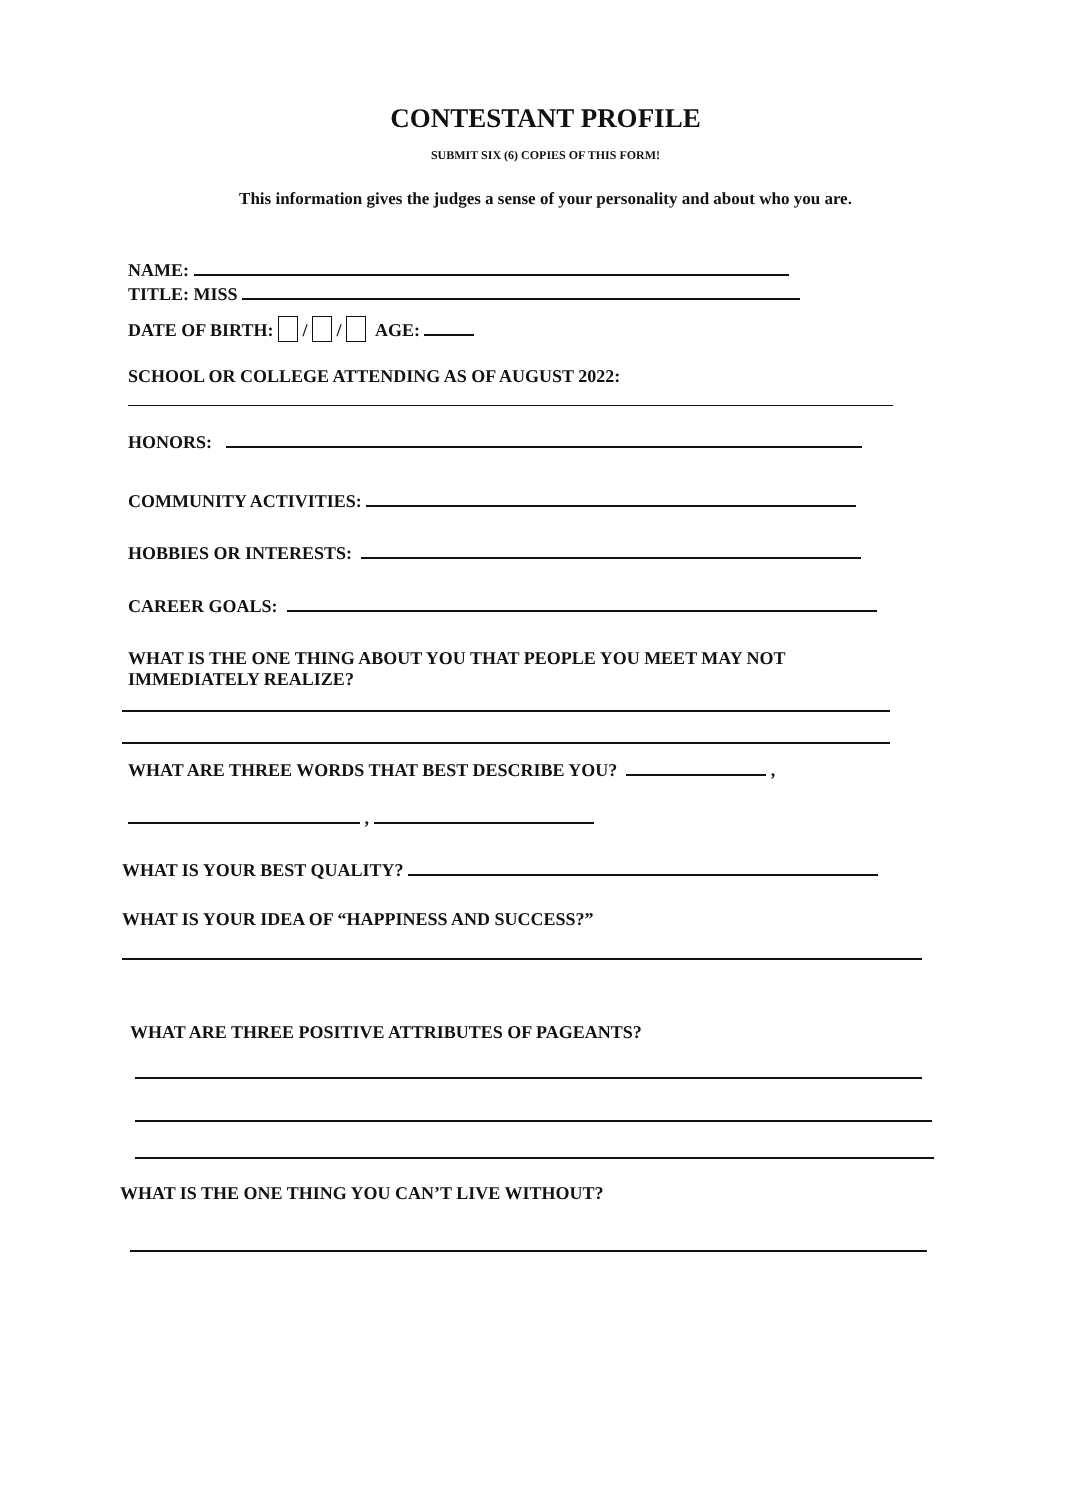CONTESTANT PROFILE
SUBMIT SIX (6) COPIES OF THIS FORM!
This information gives the judges a sense of your personality and about who you are.
NAME:
TITLE: MISS
DATE OF BIRTH: / / AGE:
SCHOOL OR COLLEGE ATTENDING AS OF AUGUST 2022:
HONORS:
COMMUNITY ACTIVITIES:
HOBBIES OR INTERESTS:
CAREER GOALS:
WHAT IS THE ONE THING ABOUT YOU THAT PEOPLE YOU MEET MAY NOT
IMMEDIATELY REALIZE?
WHAT ARE THREE WORDS THAT BEST DESCRIBE YOU? ,
,
WHAT IS YOUR BEST QUALITY?
WHAT IS YOUR IDEA OF “HAPPINESS AND SUCCESS?”
WHAT ARE THREE POSITIVE ATTRIBUTES OF PAGEANTS?
WHAT IS THE ONE THING YOU CAN’T LIVE WITHOUT?